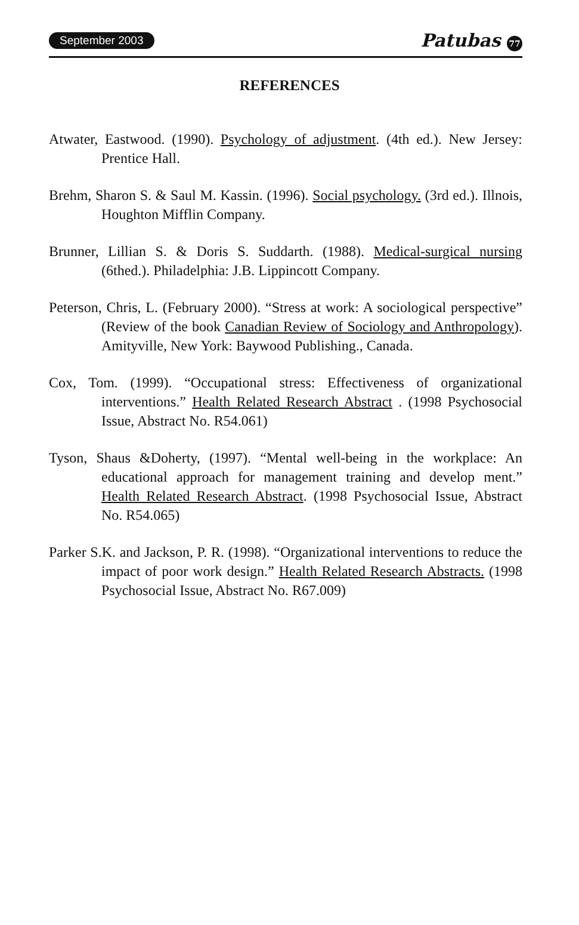September 2003 Patubas 77
REFERENCES
Atwater, Eastwood. (1990). Psychology of adjustment. (4th ed.). New Jersey: Prentice Hall.
Brehm, Sharon S. & Saul M. Kassin. (1996). Social psychology. (3rd ed.). Illnois, Houghton Mifflin Company.
Brunner, Lillian S. & Doris S. Suddarth. (1988). Medical-surgical nursing (6thed.). Philadelphia: J.B. Lippincott Company.
Peterson, Chris, L. (February 2000). “Stress at work: A sociological perspective” (Review of the book Canadian Review of Sociology and Anthropology). Amityville, New York: Baywood Publishing., Canada.
Cox, Tom. (1999). “Occupational stress: Effectiveness of organizational interventions.” Health Related Research Abstract . (1998 Psychosocial Issue, Abstract No. R54.061)
Tyson, Shaus &Doherty, (1997). “Mental well-being in the workplace: An educational approach for management training and develop ment.” Health Related Research Abstract. (1998 Psychosocial Issue, Abstract No. R54.065)
Parker S.K. and Jackson, P. R. (1998). “Organizational interventions to reduce the impact of poor work design.” Health Related Research Abstracts. (1998 Psychosocial Issue, Abstract No. R67.009)